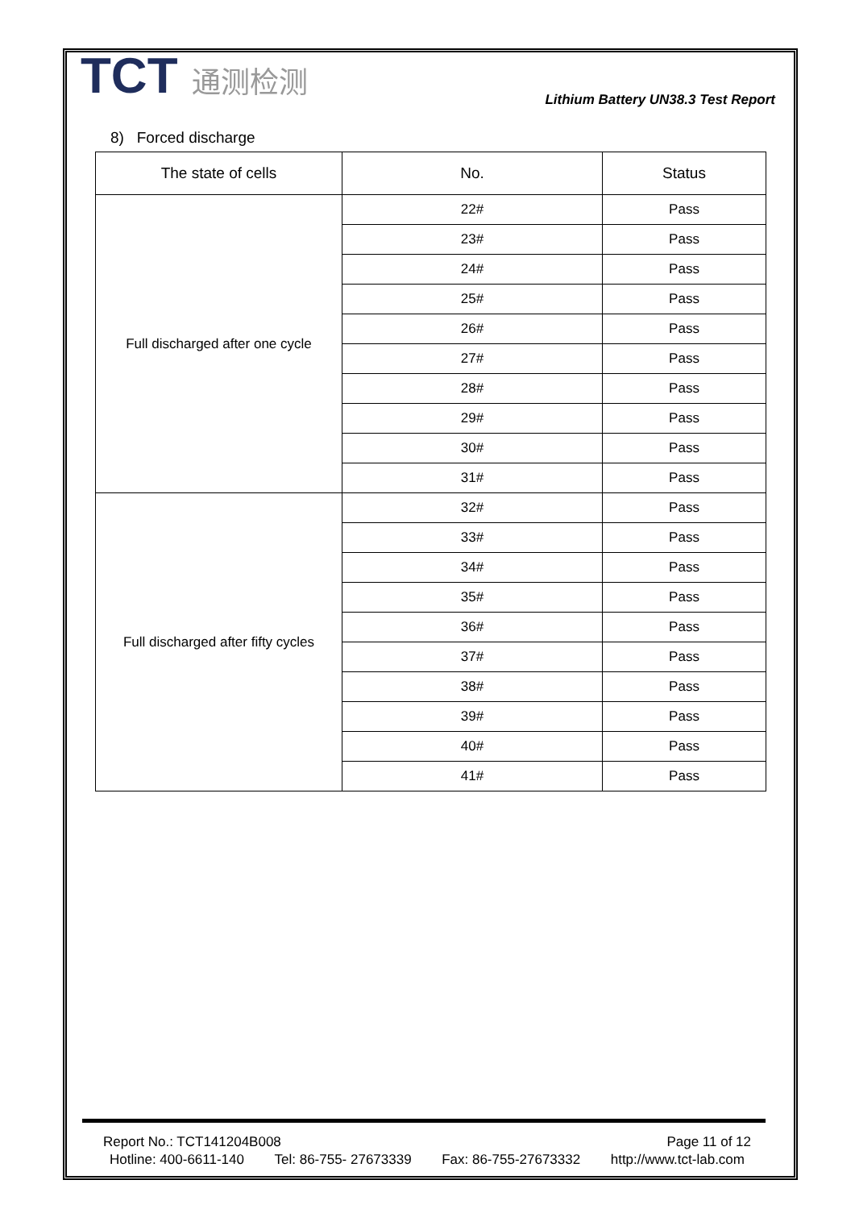TCT 通测检测
Lithium Battery UN38.3 Test Report
8) Forced discharge
| The state of cells | No. | Status |
| --- | --- | --- |
| Full discharged after one cycle | 22# | Pass |
| | 23# | Pass |
| | 24# | Pass |
| | 25# | Pass |
| | 26# | Pass |
| | 27# | Pass |
| | 28# | Pass |
| | 29# | Pass |
| | 30# | Pass |
| | 31# | Pass |
| Full discharged after fifty cycles | 32# | Pass |
| | 33# | Pass |
| | 34# | Pass |
| | 35# | Pass |
| | 36# | Pass |
| | 37# | Pass |
| | 38# | Pass |
| | 39# | Pass |
| | 40# | Pass |
| | 41# | Pass |
Report No.: TCT141204B008 Page 11 of 12
Hotline: 400-6611-140 Tel: 86-755- 27673339 Fax: 86-755-27673332 http://www.tct-lab.com